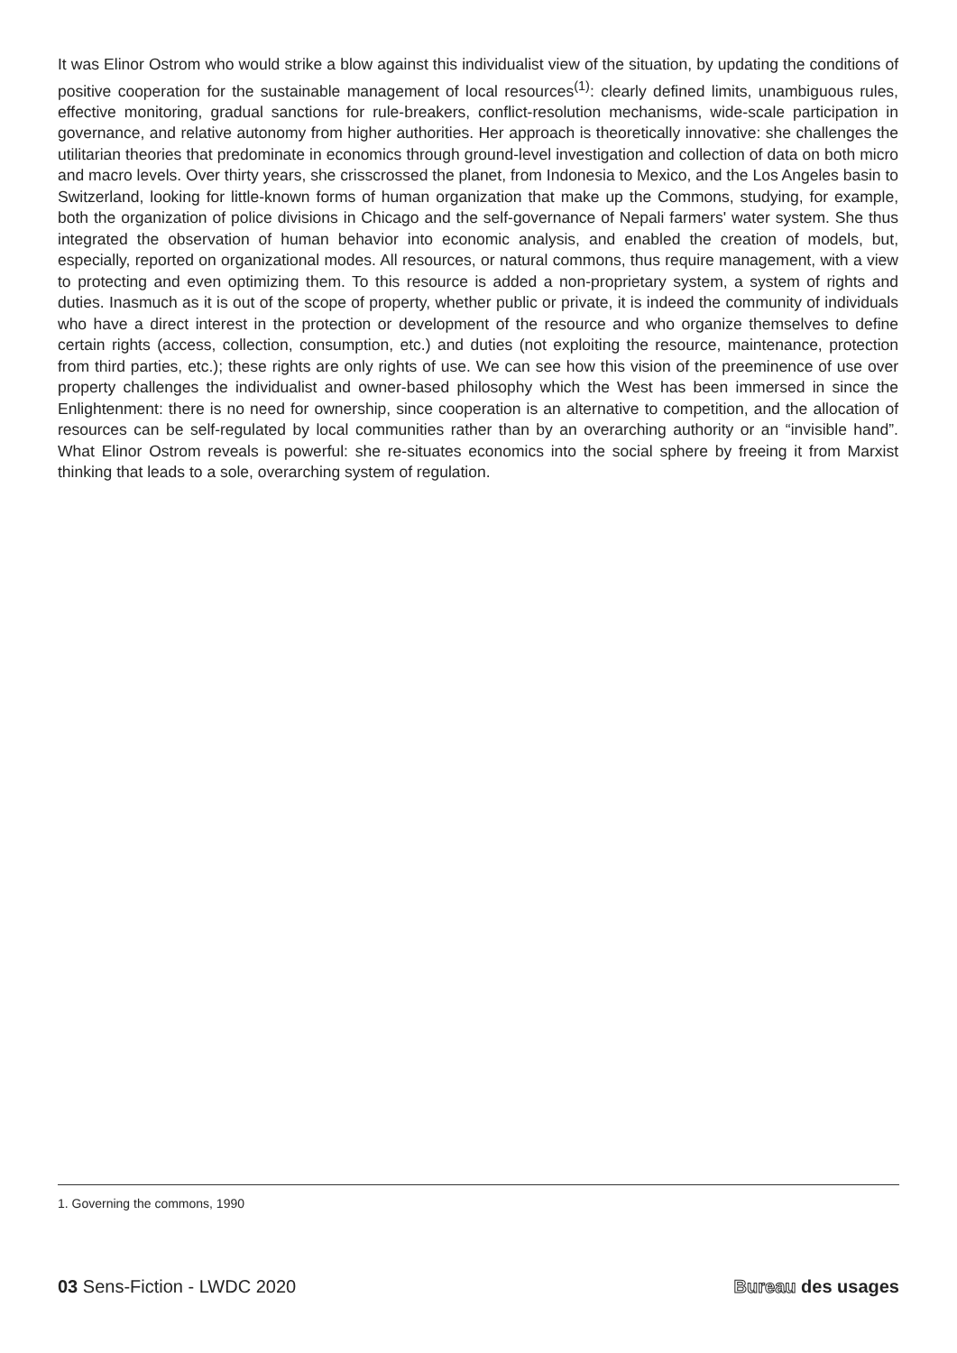It was Elinor Ostrom who would strike a blow against this individualist view of the situation, by updating the conditions of positive cooperation for the sustainable management of local resources<sup>(1)</sup>: clearly defined limits, unambiguous rules, effective monitoring, gradual sanctions for rule-breakers, conflict-resolution mechanisms, wide-scale participation in governance, and relative autonomy from higher authorities. Her approach is theoretically innovative: she challenges the utilitarian theories that predominate in economics through ground-level investigation and collection of data on both micro and macro levels. Over thirty years, she crisscrossed the planet, from Indonesia to Mexico, and the Los Angeles basin to Switzerland, looking for little-known forms of human organization that make up the Commons, studying, for example, both the organization of police divisions in Chicago and the self-governance of Nepali farmers' water system. She thus integrated the observation of human behavior into economic analysis, and enabled the creation of models, but, especially, reported on organizational modes. All resources, or natural commons, thus require management, with a view to protecting and even optimizing them. To this resource is added a non-proprietary system, a system of rights and duties. Inasmuch as it is out of the scope of property, whether public or private, it is indeed the community of individuals who have a direct interest in the protection or development of the resource and who organize themselves to define certain rights (access, collection, consumption, etc.) and duties (not exploiting the resource, maintenance, protection from third parties, etc.); these rights are only rights of use. We can see how this vision of the preeminence of use over property challenges the individualist and owner-based philosophy which the West has been immersed in since the Enlightenment: there is no need for ownership, since cooperation is an alternative to competition, and the allocation of resources can be self-regulated by local communities rather than by an overarching authority or an “invisible hand”. What Elinor Ostrom reveals is powerful: she re-situates economics into the social sphere by freeing it from Marxist thinking that leads to a sole, overarching system of regulation.
1. Governing the commons, 1990
03 Sens-Fiction - LWDC 2020 Bureau des usages